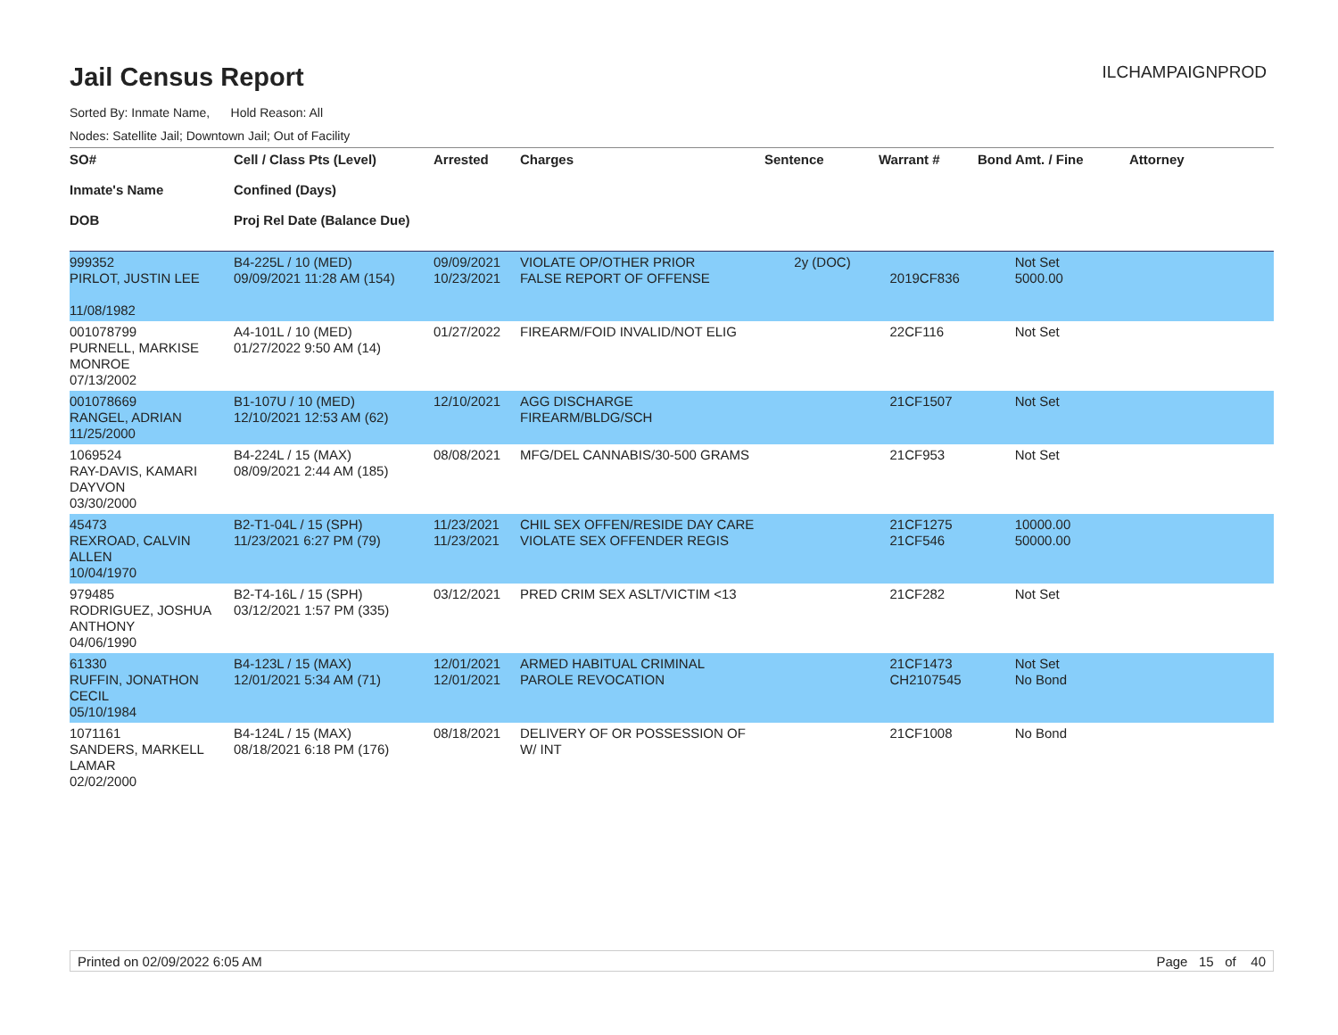Jail Census Report
ILCHAMPAIGNPROD
Sorted By: Inmate Name, Hold Reason: All
Nodes: Satellite Jail; Downtown Jail; Out of Facility
| SO# Inmate's Name DOB | Cell / Class Pts (Level) Confined (Days) Proj Rel Date (Balance Due) | Arrested | Charges | Sentence | Warrant # | Bond Amt. / Fine | Attorney |
| --- | --- | --- | --- | --- | --- | --- | --- |
| 999352 PIRLOT, JUSTIN LEE 11/08/1982 | B4-225L / 10 (MED) 09/09/2021 11:28 AM (154) | 09/09/2021 10/23/2021 | VIOLATE OP/OTHER PRIOR FALSE REPORT OF OFFENSE | 2y (DOC) | 2019CF836 | Not Set 5000.00 | |
| 001078799 PURNELL, MARKISE MONROE 07/13/2002 | A4-101L / 10 (MED) 01/27/2022 9:50 AM (14) | 01/27/2022 | FIREARM/FOID INVALID/NOT ELIG | | 22CF116 | Not Set | |
| 001078669 RANGEL, ADRIAN 11/25/2000 | B1-107U / 10 (MED) 12/10/2021 12:53 AM (62) | 12/10/2021 | AGG DISCHARGE FIREARM/BLDG/SCH | | 21CF1507 | Not Set | |
| 1069524 RAY-DAVIS, KAMARI DAYVON 03/30/2000 | B4-224L / 15 (MAX) 08/09/2021 2:44 AM (185) | 08/08/2021 | MFG/DEL CANNABIS/30-500 GRAMS | | 21CF953 | Not Set | |
| 45473 REXROAD, CALVIN ALLEN 10/04/1970 | B2-T1-04L / 15 (SPH) 11/23/2021 6:27 PM (79) | 11/23/2021 11/23/2021 | CHIL SEX OFFEN/RESIDE DAY CARE VIOLATE SEX OFFENDER REGIS | | 21CF1275 21CF546 | 10000.00 50000.00 | |
| 979485 RODRIGUEZ, JOSHUA ANTHONY 04/06/1990 | B2-T4-16L / 15 (SPH) 03/12/2021 1:57 PM (335) | 03/12/2021 | PRED CRIM SEX ASLT/VICTIM <13 | | 21CF282 | Not Set | |
| 61330 RUFFIN, JONATHON CECIL 05/10/1984 | B4-123L / 15 (MAX) 12/01/2021 5:34 AM (71) | 12/01/2021 12/01/2021 | ARMED HABITUAL CRIMINAL PAROLE REVOCATION | | 21CF1473 CH2107545 | Not Set No Bond | |
| 1071161 SANDERS, MARKELL LAMAR 02/02/2000 | B4-124L / 15 (MAX) 08/18/2021 6:18 PM (176) | 08/18/2021 | DELIVERY OF OR POSSESSION OF W/ INT | | 21CF1008 | No Bond | |
Printed on 02/09/2022 6:05 AM Page 15 of 40